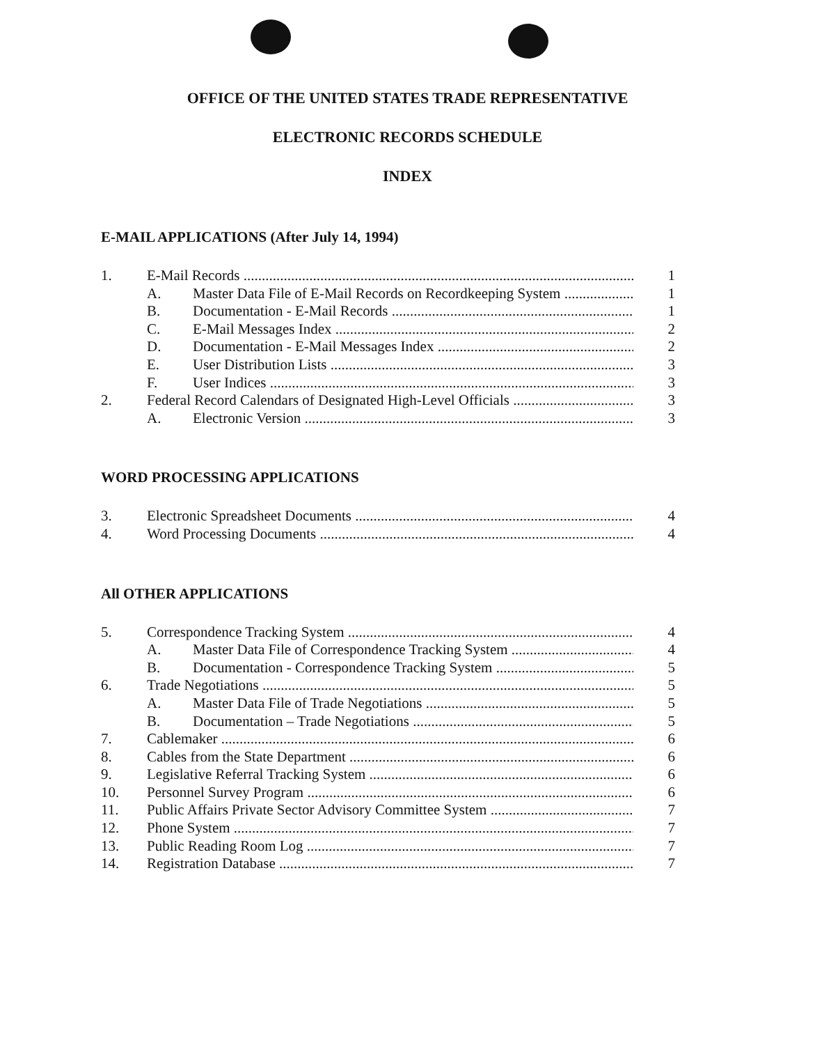OFFICE OF THE UNITED STATES TRADE REPRESENTATIVE
ELECTRONIC RECORDS SCHEDULE
INDEX
E-MAIL APPLICATIONS (After July 14, 1994)
1. E-Mail Records 1
A. Master Data File of E-Mail Records on Recordkeeping System 1
B. Documentation - E-Mail Records 1
C. E-Mail Messages Index 2
D. Documentation - E-Mail Messages Index 2
E. User Distribution Lists 3
F. User Indices 3
2. Federal Record Calendars of Designated High-Level Officials 3
A. Electronic Version 3
WORD PROCESSING APPLICATIONS
3. Electronic Spreadsheet Documents 4
4. Word Processing Documents 4
All OTHER APPLICATIONS
5. Correspondence Tracking System 4
A. Master Data File of Correspondence Tracking System 4
B. Documentation - Correspondence Tracking System 5
6. Trade Negotiations 5
A. Master Data File of Trade Negotiations 5
B. Documentation – Trade Negotiations 5
7. Cablemaker 6
8. Cables from the State Department 6
9. Legislative Referral Tracking System 6
10. Personnel Survey Program 6
11. Public Affairs Private Sector Advisory Committee System 7
12. Phone System 7
13. Public Reading Room Log 7
14. Registration Database 7